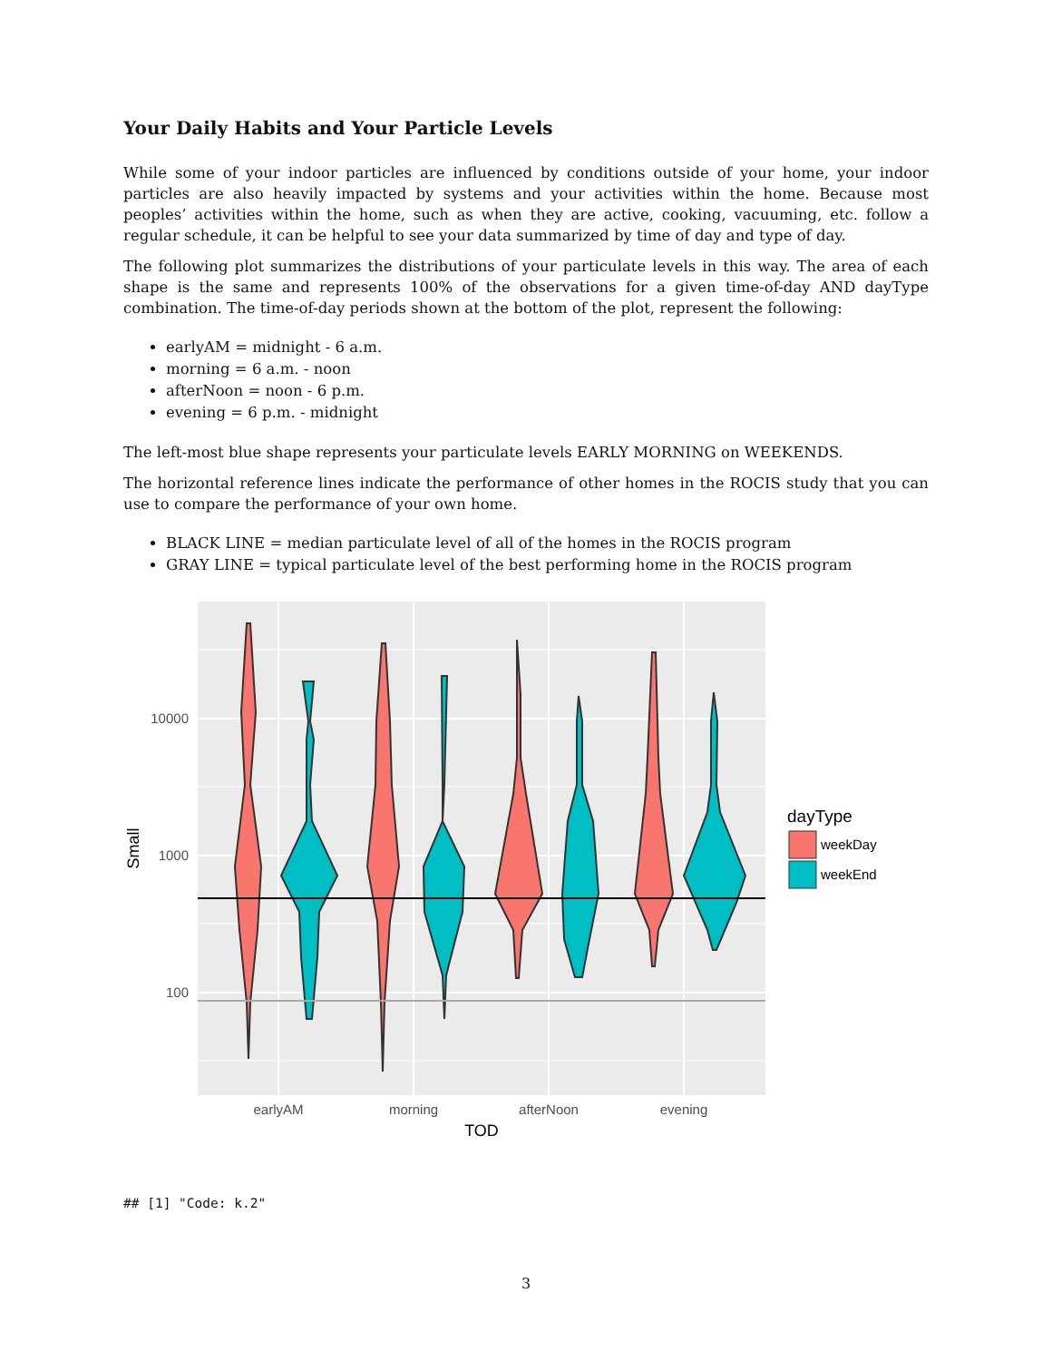Your Daily Habits and Your Particle Levels
While some of your indoor particles are influenced by conditions outside of your home, your indoor particles are also heavily impacted by systems and your activities within the home. Because most peoples’ activities within the home, such as when they are active, cooking, vacuuming, etc. follow a regular schedule, it can be helpful to see your data summarized by time of day and type of day.
The following plot summarizes the distributions of your particulate levels in this way. The area of each shape is the same and represents 100% of the observations for a given time-of-day AND dayType combination. The time-of-day periods shown at the bottom of the plot, represent the following:
earlyAM = midnight - 6 a.m.
morning = 6 a.m. - noon
afterNoon = noon - 6 p.m.
evening = 6 p.m. - midnight
The left-most blue shape represents your particulate levels EARLY MORNING on WEEKENDS.
The horizontal reference lines indicate the performance of other homes in the ROCIS study that you can use to compare the performance of your own home.
BLACK LINE = median particulate level of all of the homes in the ROCIS program
GRAY LINE = typical particulate level of the best performing home in the ROCIS program
10000
1000
100
earlyAM
morning
afterNoon
evening
TOD
Small
dayType
weekDay
weekEnd
## [1] "Code: k.2"
3